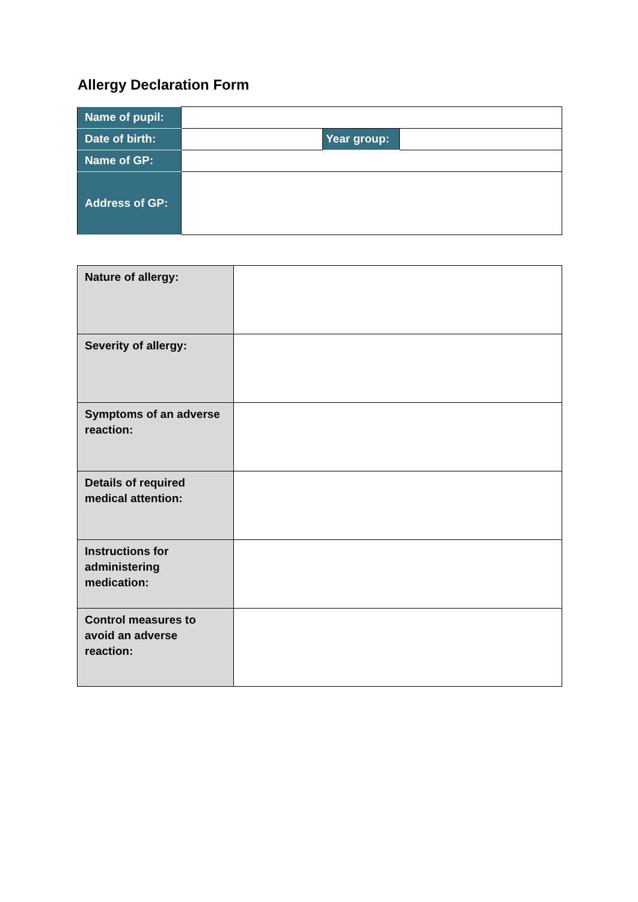Allergy Declaration Form
| Name of pupil: | | | |
| Date of birth: | | Year group: | |
| Name of GP: | | | |
| Address of GP: | | | |
| Nature of allergy: | |
| Severity of allergy: | |
| Symptoms of an adverse reaction: | |
| Details of required medical attention: | |
| Instructions for administering medication: | |
| Control measures to avoid an adverse reaction: | |